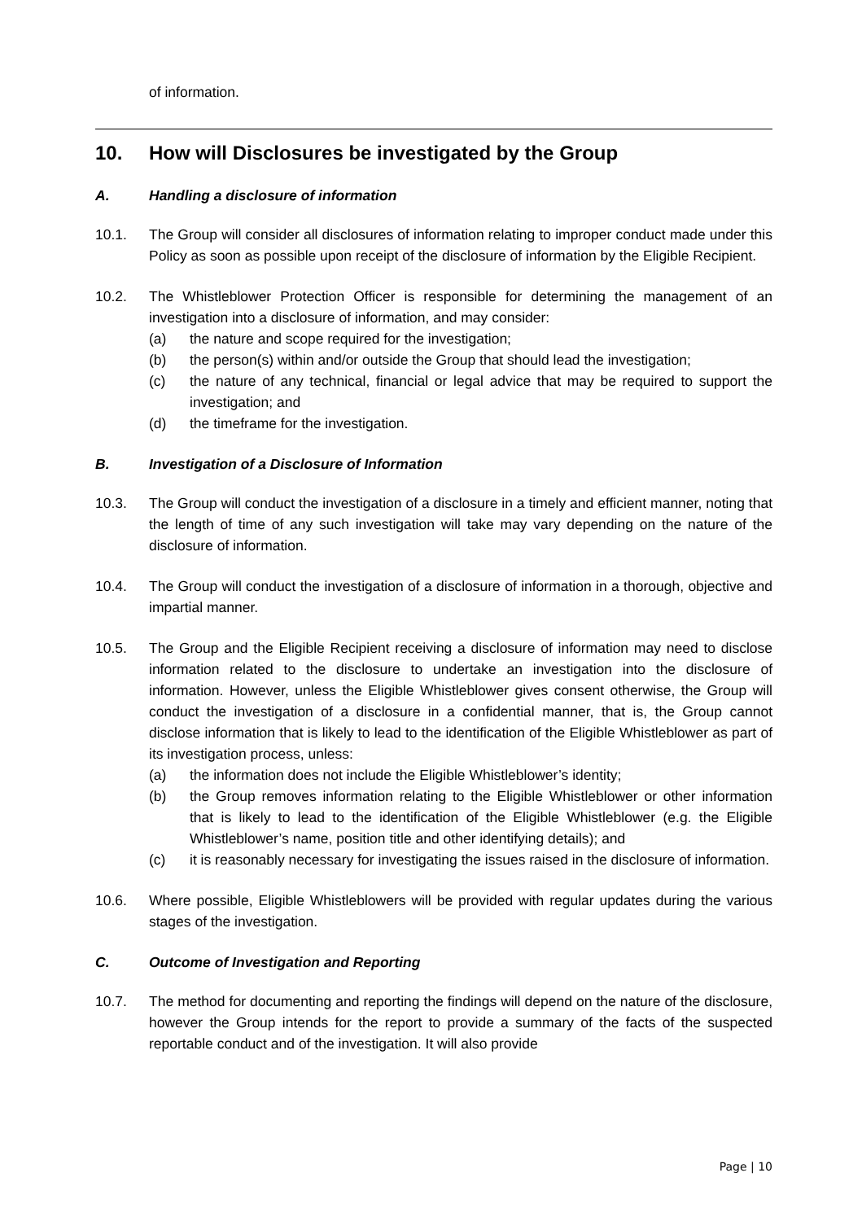of information.
10. How will Disclosures be investigated by the Group
A. Handling a disclosure of information
10.1. The Group will consider all disclosures of information relating to improper conduct made under this Policy as soon as possible upon receipt of the disclosure of information by the Eligible Recipient.
10.2. The Whistleblower Protection Officer is responsible for determining the management of an investigation into a disclosure of information, and may consider:
(a) the nature and scope required for the investigation;
(b) the person(s) within and/or outside the Group that should lead the investigation;
(c) the nature of any technical, financial or legal advice that may be required to support the investigation; and
(d) the timeframe for the investigation.
B. Investigation of a Disclosure of Information
10.3. The Group will conduct the investigation of a disclosure in a timely and efficient manner, noting that the length of time of any such investigation will take may vary depending on the nature of the disclosure of information.
10.4. The Group will conduct the investigation of a disclosure of information in a thorough, objective and impartial manner.
10.5. The Group and the Eligible Recipient receiving a disclosure of information may need to disclose information related to the disclosure to undertake an investigation into the disclosure of information. However, unless the Eligible Whistleblower gives consent otherwise, the Group will conduct the investigation of a disclosure in a confidential manner, that is, the Group cannot disclose information that is likely to lead to the identification of the Eligible Whistleblower as part of its investigation process, unless:
(a) the information does not include the Eligible Whistleblower’s identity;
(b) the Group removes information relating to the Eligible Whistleblower or other information that is likely to lead to the identification of the Eligible Whistleblower (e.g. the Eligible Whistleblower’s name, position title and other identifying details); and
(c) it is reasonably necessary for investigating the issues raised in the disclosure of information.
10.6. Where possible, Eligible Whistleblowers will be provided with regular updates during the various stages of the investigation.
C. Outcome of Investigation and Reporting
10.7. The method for documenting and reporting the findings will depend on the nature of the disclosure, however the Group intends for the report to provide a summary of the facts of the suspected reportable conduct and of the investigation. It will also provide
Page | 10